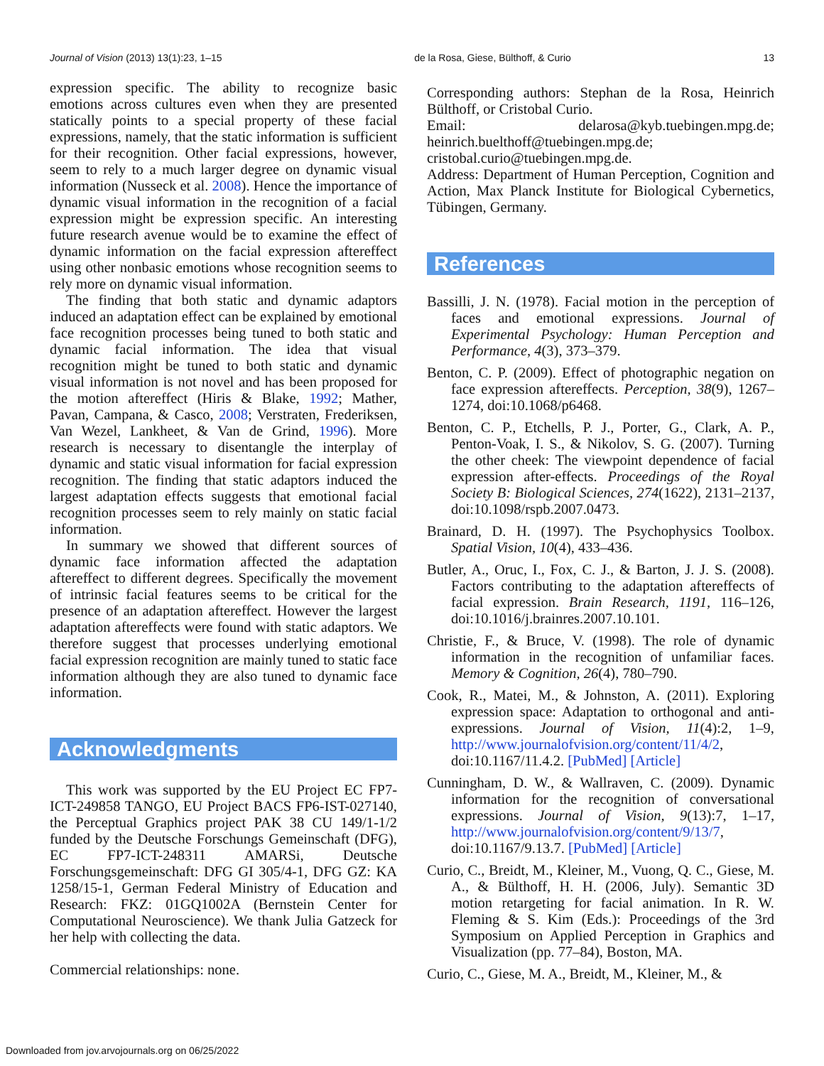Journal of Vision (2013) 13(1):23, 1–15 de la Rosa, Giese, Bülthoff, & Curio 13
expression specific. The ability to recognize basic emotions across cultures even when they are presented statically points to a special property of these facial expressions, namely, that the static information is sufficient for their recognition. Other facial expressions, however, seem to rely to a much larger degree on dynamic visual information (Nusseck et al. 2008). Hence the importance of dynamic visual information in the recognition of a facial expression might be expression specific. An interesting future research avenue would be to examine the effect of dynamic information on the facial expression aftereffect using other nonbasic emotions whose recognition seems to rely more on dynamic visual information.
The finding that both static and dynamic adaptors induced an adaptation effect can be explained by emotional face recognition processes being tuned to both static and dynamic facial information. The idea that visual recognition might be tuned to both static and dynamic visual information is not novel and has been proposed for the motion aftereffect (Hiris & Blake, 1992; Mather, Pavan, Campana, & Casco, 2008; Verstraten, Frederiksen, Van Wezel, Lankheet, & Van de Grind, 1996). More research is necessary to disentangle the interplay of dynamic and static visual information for facial expression recognition. The finding that static adaptors induced the largest adaptation effects suggests that emotional facial recognition processes seem to rely mainly on static facial information.
In summary we showed that different sources of dynamic face information affected the adaptation aftereffect to different degrees. Specifically the movement of intrinsic facial features seems to be critical for the presence of an adaptation aftereffect. However the largest adaptation aftereffects were found with static adaptors. We therefore suggest that processes underlying emotional facial expression recognition are mainly tuned to static face information although they are also tuned to dynamic face information.
Acknowledgments
This work was supported by the EU Project EC FP7-ICT-249858 TANGO, EU Project BACS FP6-IST-027140, the Perceptual Graphics project PAK 38 CU 149/1-1/2 funded by the Deutsche Forschungs Gemeinschaft (DFG), EC FP7-ICT-248311 AMARSi, Deutsche Forschungsgemeinschaft: DFG GI 305/4-1, DFG GZ: KA 1258/15-1, German Federal Ministry of Education and Research: FKZ: 01GQ1002A (Bernstein Center for Computational Neuroscience). We thank Julia Gatzeck for her help with collecting the data.
Commercial relationships: none.
Corresponding authors: Stephan de la Rosa, Heinrich Bülthoff, or Cristobal Curio.
Email: delarosa@kyb.tuebingen.mpg.de; heinrich.buelthoff@tuebingen.mpg.de; cristobal.curio@tuebingen.mpg.de.
Address: Department of Human Perception, Cognition and Action, Max Planck Institute for Biological Cybernetics, Tübingen, Germany.
References
Bassilli, J. N. (1978). Facial motion in the perception of faces and emotional expressions. Journal of Experimental Psychology: Human Perception and Performance, 4(3), 373–379.
Benton, C. P. (2009). Effect of photographic negation on face expression aftereffects. Perception, 38(9), 1267–1274, doi:10.1068/p6468.
Benton, C. P., Etchells, P. J., Porter, G., Clark, A. P., Penton-Voak, I. S., & Nikolov, S. G. (2007). Turning the other cheek: The viewpoint dependence of facial expression after-effects. Proceedings of the Royal Society B: Biological Sciences, 274(1622), 2131–2137, doi:10.1098/rspb.2007.0473.
Brainard, D. H. (1997). The Psychophysics Toolbox. Spatial Vision, 10(4), 433–436.
Butler, A., Oruc, I., Fox, C. J., & Barton, J. J. S. (2008). Factors contributing to the adaptation aftereffects of facial expression. Brain Research, 1191, 116–126, doi:10.1016/j.brainres.2007.10.101.
Christie, F., & Bruce, V. (1998). The role of dynamic information in the recognition of unfamiliar faces. Memory & Cognition, 26(4), 780–790.
Cook, R., Matei, M., & Johnston, A. (2011). Exploring expression space: Adaptation to orthogonal and anti-expressions. Journal of Vision, 11(4):2, 1–9, http://www.journalofvision.org/content/11/4/2, doi:10.1167/11.4.2. [PubMed] [Article]
Cunningham, D. W., & Wallraven, C. (2009). Dynamic information for the recognition of conversational expressions. Journal of Vision, 9(13):7, 1–17, http://www.journalofvision.org/content/9/13/7, doi:10.1167/9.13.7. [PubMed] [Article]
Curio, C., Breidt, M., Kleiner, M., Vuong, Q. C., Giese, M. A., & Bülthoff, H. H. (2006, July). Semantic 3D motion retargeting for facial animation. In R. W. Fleming & S. Kim (Eds.): Proceedings of the 3rd Symposium on Applied Perception in Graphics and Visualization (pp. 77–84), Boston, MA.
Curio, C., Giese, M. A., Breidt, M., Kleiner, M., &
Downloaded from jov.arvojournals.org on 06/25/2022